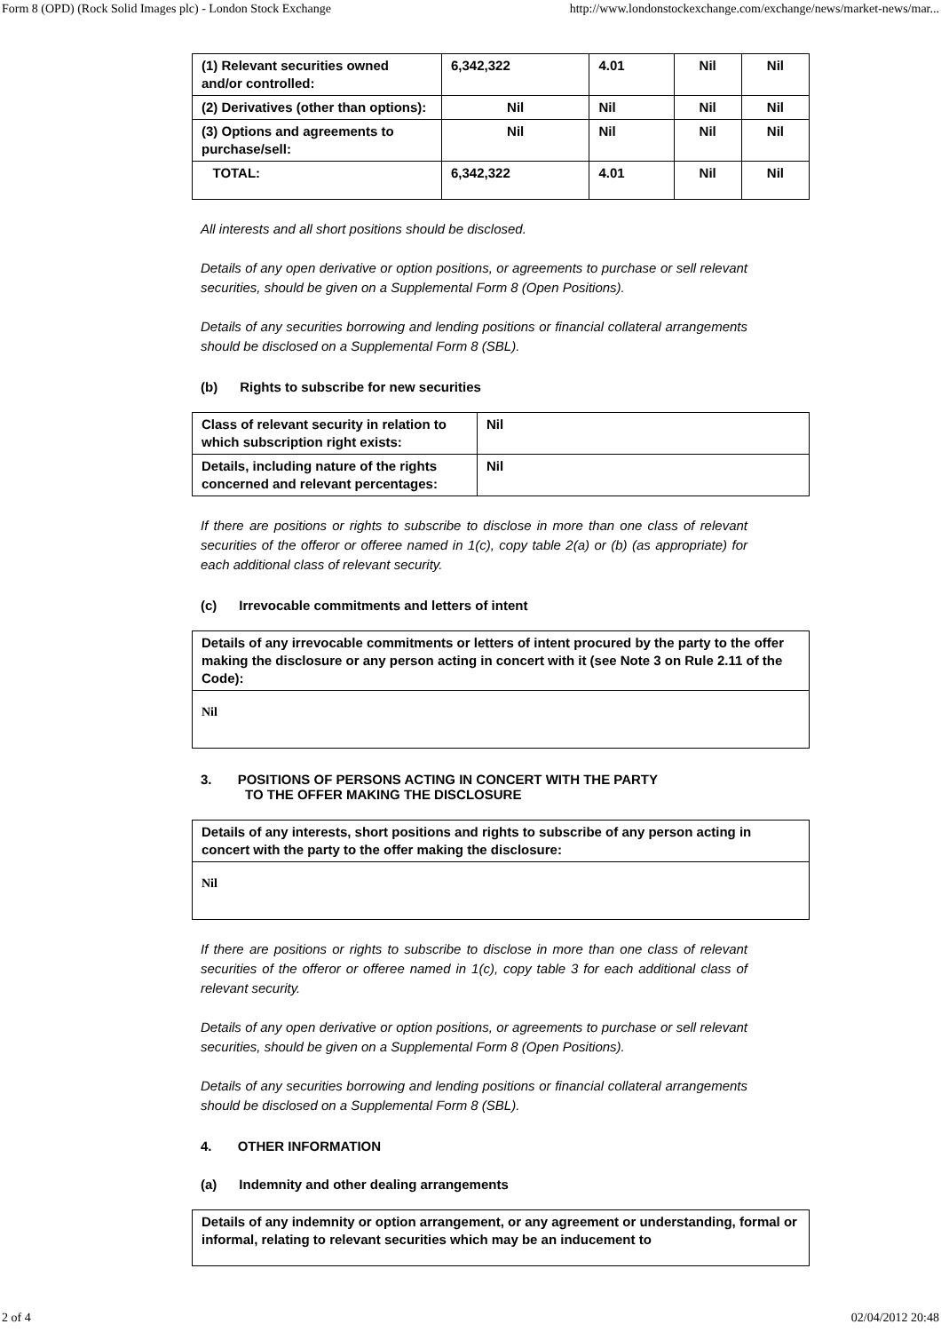Form 8 (OPD) (Rock Solid Images plc) - London Stock Exchange http://www.londonstockexchange.com/exchange/news/market-news/mar...
| (1) Relevant securities owned and/or controlled: | 6,342,322 | 4.01 | Nil | Nil |
| (2) Derivatives (other than options): | Nil | Nil | Nil | Nil |
| (3) Options and agreements to purchase/sell: | Nil | Nil | Nil | Nil |
| TOTAL: | 6,342,322 | 4.01 | Nil | Nil |
All interests and all short positions should be disclosed.
Details of any open derivative or option positions, or agreements to purchase or sell relevant securities, should be given on a Supplemental Form 8 (Open Positions).
Details of any securities borrowing and lending positions or financial collateral arrangements should be disclosed on a Supplemental Form 8 (SBL).
(b) Rights to subscribe for new securities
| Class of relevant security in relation to which subscription right exists: | Nil |
| Details, including nature of the rights concerned and relevant percentages: | Nil |
If there are positions or rights to subscribe to disclose in more than one class of relevant securities of the offeror or offeree named in 1(c), copy table 2(a) or (b) (as appropriate) for each additional class of relevant security.
(c) Irrevocable commitments and letters of intent
| Details of any irrevocable commitments or letters of intent procured by the party to the offer making the disclosure or any person acting in concert with it (see Note 3 on Rule 2.11 of the Code): |
| Nil |
3. POSITIONS OF PERSONS ACTING IN CONCERT WITH THE PARTY
TO THE OFFER MAKING THE DISCLOSURE
| Details of any interests, short positions and rights to subscribe of any person acting in concert with the party to the offer making the disclosure: |
| Nil |
If there are positions or rights to subscribe to disclose in more than one class of relevant securities of the offeror or offeree named in 1(c), copy table 3 for each additional class of relevant security.
Details of any open derivative or option positions, or agreements to purchase or sell relevant securities, should be given on a Supplemental Form 8 (Open Positions).
Details of any securities borrowing and lending positions or financial collateral arrangements should be disclosed on a Supplemental Form 8 (SBL).
4. OTHER INFORMATION
(a) Indemnity and other dealing arrangements
| Details of any indemnity or option arrangement, or any agreement or understanding, formal or informal, relating to relevant securities which may be an inducement to |
2 of 4 02/04/2012 20:48